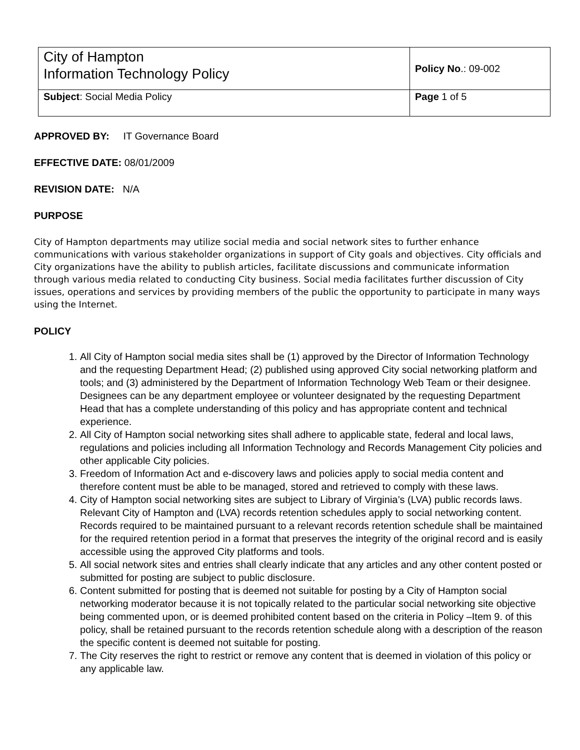| City of Hampton Information Technology Policy | Policy No .: 09-002 |
| Subject : Social Media Policy | Page 1 of 5 |
APPROVED BY: IT Governance Board
EFFECTIVE DATE: 08/01/2009
REVISION DATE: N/A
PURPOSE
City of Hampton departments may utilize social media and social network sites to further enhance communications with various stakeholder organizations in support of City goals and objectives. City officials and City organizations have the ability to publish articles, facilitate discussions and communicate information through various media related to conducting City business. Social media facilitates further discussion of City issues, operations and services by providing members of the public the opportunity to participate in many ways using the Internet.
POLICY
1. All City of Hampton social media sites shall be (1) approved by the Director of Information Technology and the requesting Department Head; (2) published using approved City social networking platform and tools; and (3) administered by the Department of Information Technology Web Team or their designee. Designees can be any department employee or volunteer designated by the requesting Department Head that has a complete understanding of this policy and has appropriate content and technical experience.
2. All City of Hampton social networking sites shall adhere to applicable state, federal and local laws, regulations and policies including all Information Technology and Records Management City policies and other applicable City policies.
3. Freedom of Information Act and e-discovery laws and policies apply to social media content and therefore content must be able to be managed, stored and retrieved to comply with these laws.
4. City of Hampton social networking sites are subject to Library of Virginia’s (LVA) public records laws. Relevant City of Hampton and (LVA) records retention schedules apply to social networking content. Records required to be maintained pursuant to a relevant records retention schedule shall be maintained for the required retention period in a format that preserves the integrity of the original record and is easily accessible using the approved City platforms and tools.
5. All social network sites and entries shall clearly indicate that any articles and any other content posted or submitted for posting are subject to public disclosure.
6. Content submitted for posting that is deemed not suitable for posting by a City of Hampton social networking moderator because it is not topically related to the particular social networking site objective being commented upon, or is deemed prohibited content based on the criteria in Policy –Item 9. of this policy, shall be retained pursuant to the records retention schedule along with a description of the reason the specific content is deemed not suitable for posting.
7. The City reserves the right to restrict or remove any content that is deemed in violation of this policy or any applicable law.